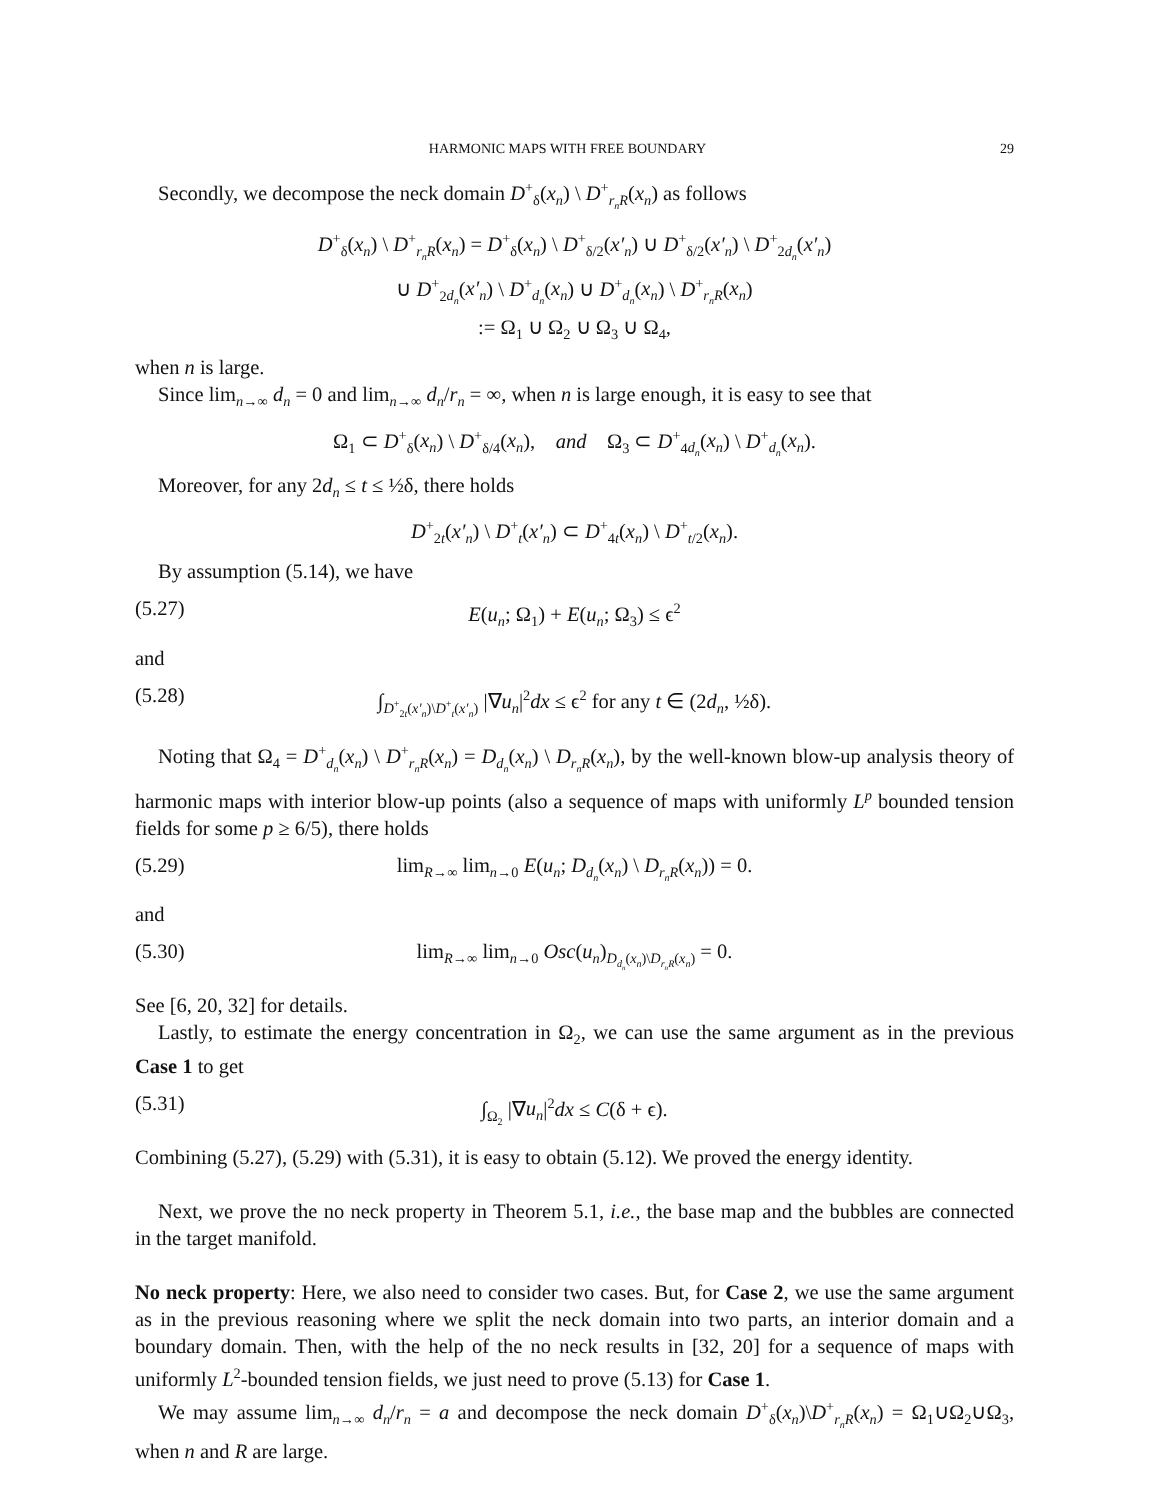HARMONIC MAPS WITH FREE BOUNDARY 29
Secondly, we decompose the neck domain D<sup>+</sup><sub>δ</sub>(x<sub>n</sub>) \ D<sup>+</sup><sub>r<sub>n</sub>R</sub>(x<sub>n</sub>) as follows
D<sup>+</sup><sub>δ</sub>(x<sub>n</sub>) \ D<sup>+</sup><sub>r<sub>n</sub>R</sub>(x<sub>n</sub>) = D<sup>+</sup><sub>δ</sub>(x<sub>n</sub>) \ D<sup>+</sup><sub>δ/2</sub>(x′<sub>n</sub>) ∪ D<sup>+</sup><sub>δ/2</sub>(x′<sub>n</sub>) \ D<sup>+</sup><sub>2d<sub>n</sub></sub>(x′<sub>n</sub>)
∪ D<sup>+</sup><sub>2d<sub>n</sub></sub>(x′<sub>n</sub>) \ D<sup>+</sup><sub>d<sub>n</sub></sub>(x<sub>n</sub>) ∪ D<sup>+</sup><sub>d<sub>n</sub></sub>(x<sub>n</sub>) \ D<sup>+</sup><sub>r<sub>n</sub>R</sub>(x<sub>n</sub>)
:= Ω<sub>1</sub> ∪ Ω<sub>2</sub> ∪ Ω<sub>3</sub> ∪ Ω<sub>4</sub>,
when n is large.
Since lim<sub>n→∞</sub> d<sub>n</sub> = 0 and lim<sub>n→∞</sub> d<sub>n</sub>/r<sub>n</sub> = ∞, when n is large enough, it is easy to see that
Ω<sub>1</sub> ⊂ D<sup>+</sup><sub>δ</sub>(x<sub>n</sub>) \ D<sup>+</sup><sub>δ/4</sub>(x<sub>n</sub>), and Ω<sub>3</sub> ⊂ D<sup>+</sup><sub>4d<sub>n</sub></sub>(x<sub>n</sub>) \ D<sup>+</sup><sub>d<sub>n</sub></sub>(x<sub>n</sub>).
Moreover, for any 2d<sub>n</sub> ≤ t ≤ ½δ, there holds
D<sup>+</sup><sub>2t</sub>(x′<sub>n</sub>) \ D<sup>+</sup><sub>t</sub>(x′<sub>n</sub>) ⊂ D<sup>+</sup><sub>4t</sub>(x<sub>n</sub>) \ D<sup>+</sup><sub>t/2</sub>(x<sub>n</sub>).
By assumption (5.14), we have
(5.27) E(u<sub>n</sub>; Ω<sub>1</sub>) + E(u<sub>n</sub>; Ω<sub>3</sub>) ≤ ϵ<sup>2</sup>
and
(5.28) ∫<sub>D<sup>+</sup><sub>2t</sub>(x′<sub>n</sub>)\D<sup>+</sup><sub>t</sub>(x′<sub>n</sub>)</sub> |∇u<sub>n</sub>|<sup>2</sup>dx ≤ ϵ<sup>2</sup> for any t ∈ (2d<sub>n</sub>, ½δ).
Noting that Ω<sub>4</sub> = D<sup>+</sup><sub>d<sub>n</sub></sub>(x<sub>n</sub>) \ D<sup>+</sup><sub>r<sub>n</sub>R</sub>(x<sub>n</sub>) = D<sub>d<sub>n</sub></sub>(x<sub>n</sub>) \ D<sub>r<sub>n</sub>R</sub>(x<sub>n</sub>), by the well-known blow-up analysis theory of harmonic maps with interior blow-up points (also a sequence of maps with uniformly L<sup>p</sup> bounded tension fields for some p ≥ 6/5), there holds
(5.29) lim<sub>R→∞</sub> lim<sub>n→0</sub> E(u<sub>n</sub>; D<sub>d<sub>n</sub></sub>(x<sub>n</sub>) \ D<sub>r<sub>n</sub>R</sub>(x<sub>n</sub>)) = 0.
and
(5.30) lim<sub>R→∞</sub> lim<sub>n→0</sub> Osc(u<sub>n</sub>)<sub>D<sub>d<sub>n</sub></sub>(x<sub>n</sub>)\D<sub>r<sub>n</sub>R</sub>(x<sub>n</sub>)</sub> = 0.
See [6, 20, 32] for details.
Lastly, to estimate the energy concentration in Ω<sub>2</sub>, we can use the same argument as in the previous Case 1 to get
(5.31) ∫<sub>Ω<sub>2</sub></sub> |∇u<sub>n</sub>|<sup>2</sup>dx ≤ C(δ + ϵ).
Combining (5.27), (5.29) with (5.31), it is easy to obtain (5.12). We proved the energy identity.
Next, we prove the no neck property in Theorem 5.1, i.e., the base map and the bubbles are connected in the target manifold.
No neck property: Here, we also need to consider two cases. But, for Case 2, we use the same argument as in the previous reasoning where we split the neck domain into two parts, an interior domain and a boundary domain. Then, with the help of the no neck results in [32, 20] for a sequence of maps with uniformly L<sup>2</sup>-bounded tension fields, we just need to prove (5.13) for Case 1.
We may assume lim<sub>n→∞</sub> d<sub>n</sub>/r<sub>n</sub> = a and decompose the neck domain D<sup>+</sup><sub>δ</sub>(x<sub>n</sub>)\D<sup>+</sup><sub>r<sub>n</sub>R</sub>(x<sub>n</sub>) = Ω<sub>1</sub>∪Ω<sub>2</sub>∪Ω<sub>3</sub>, when n and R are large.